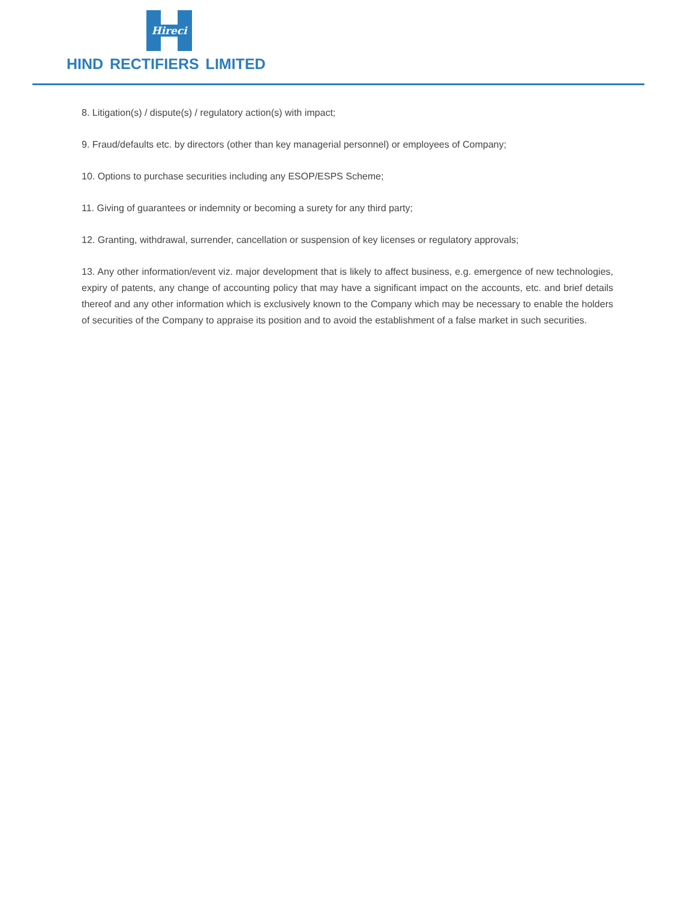Hireci
HIND RECTIFIERS LIMITED
8. Litigation(s) / dispute(s) / regulatory action(s) with impact;
9. Fraud/defaults etc. by directors (other than key managerial personnel) or employees of Company;
10. Options to purchase securities including any ESOP/ESPS Scheme;
11. Giving of guarantees or indemnity or becoming a surety for any third party;
12. Granting, withdrawal, surrender, cancellation or suspension of key licenses or regulatory approvals;
13. Any other information/event viz. major development that is likely to affect business, e.g. emergence of new technologies, expiry of patents, any change of accounting policy that may have a significant impact on the accounts, etc. and brief details thereof and any other information which is exclusively known to the Company which may be necessary to enable the holders of securities of the Company to appraise its position and to avoid the establishment of a false market in such securities.